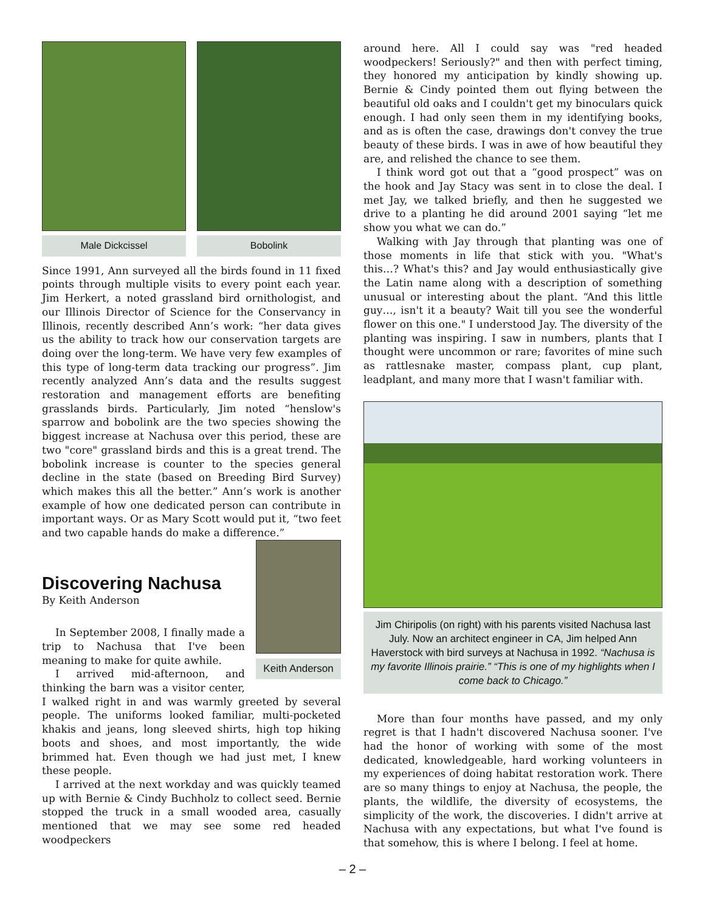Male Dickcissel Bobolink
Since 1991, Ann surveyed all the birds found in 11 fixed points through multiple visits to every point each year. Jim Herkert, a noted grassland bird ornithologist, and our Illinois Director of Science for the Conservancy in Illinois, recently described Ann’s work: “her data gives us the ability to track how our conservation targets are doing over the long-term. We have very few examples of this type of long-term data tracking our progress”. Jim recently analyzed Ann’s data and the results suggest restoration and management efforts are benefiting grasslands birds. Particularly, Jim noted “henslow's sparrow and bobolink are the two species showing the biggest increase at Nachusa over this period, these are two "core" grassland birds and this is a great trend. The bobolink increase is counter to the species general decline in the state (based on Breeding Bird Survey) which makes this all the better.” Ann’s work is another example of how one dedicated person can contribute in important ways. Or as Mary Scott would put it, “two feet and two capable hands do make a difference.”
Keith Anderson
Discovering Nachusa
By Keith Anderson
In September 2008, I finally made a trip to Nachusa that I've been meaning to make for quite awhile.
I arrived mid-afternoon, and thinking the barn was a visitor center, I walked right in and was warmly greeted by several people. The uniforms looked familiar, multi-pocketed khakis and jeans, long sleeved shirts, high top hiking boots and shoes, and most importantly, the wide brimmed hat. Even though we had just met, I knew these people.
I arrived at the next workday and was quickly teamed up with Bernie & Cindy Buchholz to collect seed. Bernie stopped the truck in a small wooded area, casually mentioned that we may see some red headed woodpeckers
around here. All I could say was "red headed woodpeckers! Seriously?" and then with perfect timing, they honored my anticipation by kindly showing up. Bernie & Cindy pointed them out flying between the beautiful old oaks and I couldn't get my binoculars quick enough. I had only seen them in my identifying books, and as is often the case, drawings don't convey the true beauty of these birds. I was in awe of how beautiful they are, and relished the chance to see them.
I think word got out that a “good prospect” was on the hook and Jay Stacy was sent in to close the deal. I met Jay, we talked briefly, and then he suggested we drive to a planting he did around 2001 saying “let me show you what we can do.”
Walking with Jay through that planting was one of those moments in life that stick with you. "What's this…? What's this? and Jay would enthusiastically give the Latin name along with a description of something unusual or interesting about the plant. “And this little guy…, isn't it a beauty? Wait till you see the wonderful flower on this one." I understood Jay. The diversity of the planting was inspiring. I saw in numbers, plants that I thought were uncommon or rare; favorites of mine such as rattlesnake master, compass plant, cup plant, leadplant, and many more that I wasn't familiar with.
Jim Chiripolis (on right) with his parents visited Nachusa last July. Now an architect engineer in CA, Jim helped Ann Haverstock with bird surveys at Nachusa in 1992. “Nachusa is my favorite Illinois prairie.” “This is one of my highlights when I come back to Chicago.”
More than four months have passed, and my only regret is that I hadn't discovered Nachusa sooner. I've had the honor of working with some of the most dedicated, knowledgeable, hard working volunteers in my experiences of doing habitat restoration work. There are so many things to enjoy at Nachusa, the people, the plants, the wildlife, the diversity of ecosystems, the simplicity of the work, the discoveries. I didn't arrive at Nachusa with any expectations, but what I've found is that somehow, this is where I belong. I feel at home.
– 2 –